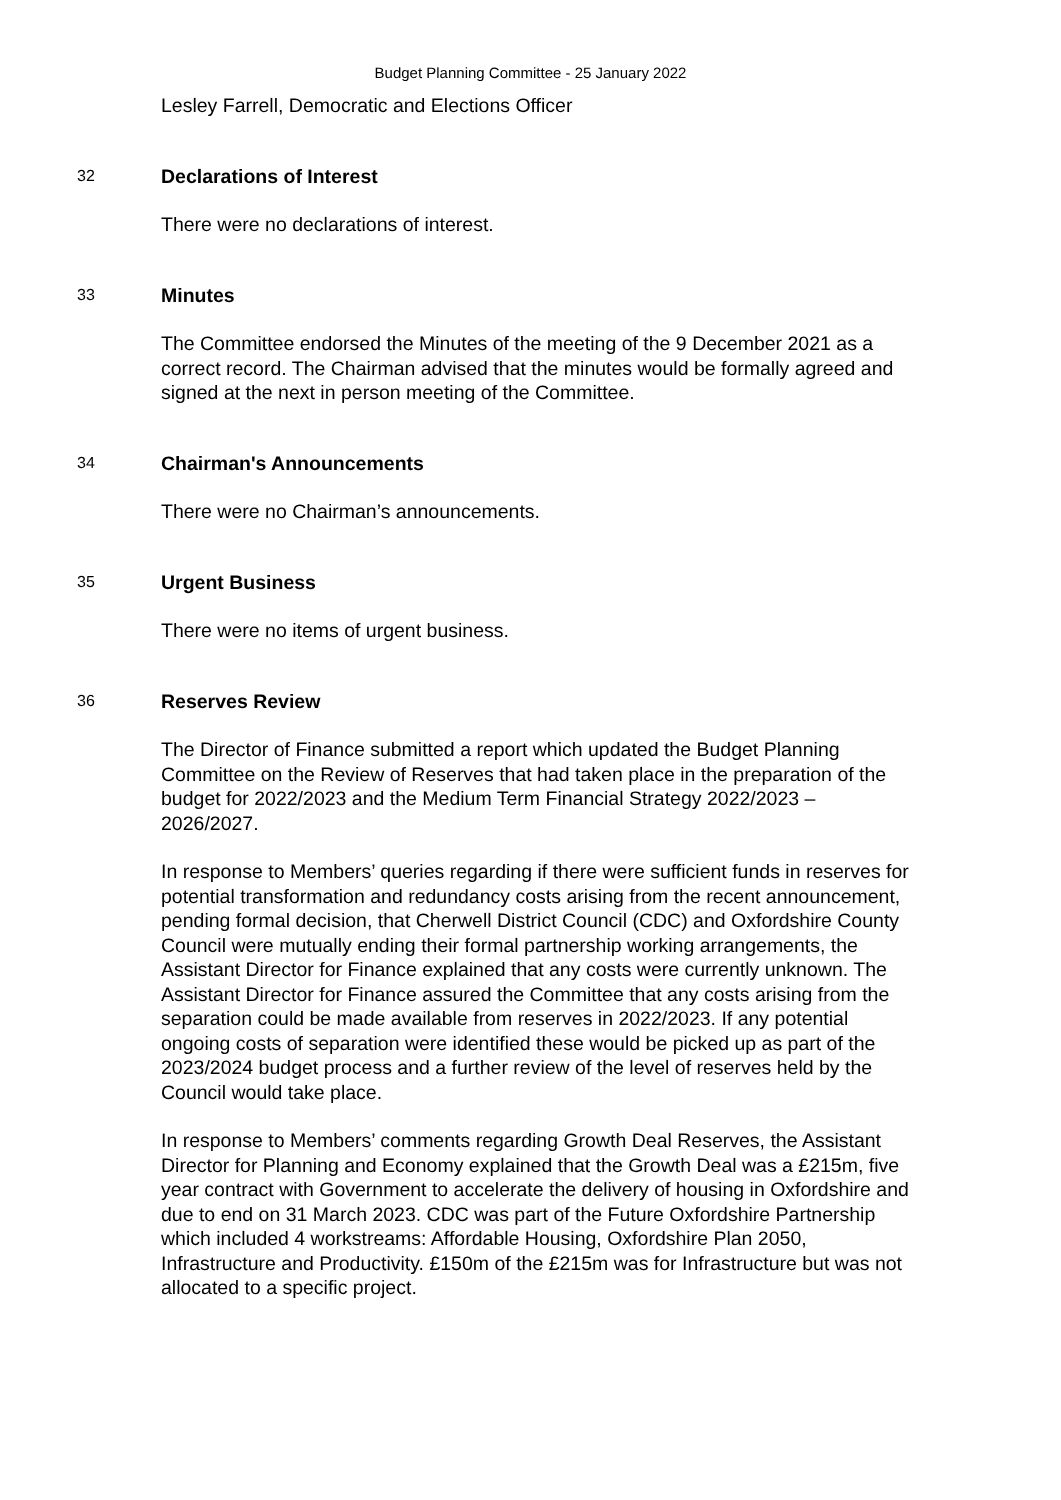Budget Planning Committee - 25 January 2022
Lesley Farrell, Democratic and Elections Officer
32
Declarations of Interest
There were no declarations of interest.
33
Minutes
The Committee endorsed the Minutes of the meeting of the 9 December 2021 as a correct record. The Chairman advised that the minutes would be formally agreed and signed at the next in person meeting of the Committee.
34
Chairman's Announcements
There were no Chairman’s announcements.
35
Urgent Business
There were no items of urgent business.
36
Reserves Review
The Director of Finance submitted a report which updated the Budget Planning Committee on the Review of Reserves that had taken place in the preparation of the budget for 2022/2023 and the Medium Term Financial Strategy 2022/2023 – 2026/2027.
In response to Members’ queries regarding if there were sufficient funds in reserves for potential transformation and redundancy costs arising from the recent announcement, pending formal decision, that Cherwell District Council (CDC) and Oxfordshire County Council were mutually ending their formal partnership working arrangements, the Assistant Director for Finance explained that any costs were currently unknown. The Assistant Director for Finance assured the Committee that any costs arising from the separation could be made available from reserves in 2022/2023. If any potential ongoing costs of separation were identified these would be picked up as part of the 2023/2024 budget process and a further review of the level of reserves held by the Council would take place.
In response to Members’ comments regarding Growth Deal Reserves, the Assistant Director for Planning and Economy explained that the Growth Deal was a £215m, five year contract with Government to accelerate the delivery of housing in Oxfordshire and due to end on 31 March 2023. CDC was part of the Future Oxfordshire Partnership which included 4 workstreams: Affordable Housing, Oxfordshire Plan 2050, Infrastructure and Productivity. £150m of the £215m was for Infrastructure but was not allocated to a specific project.